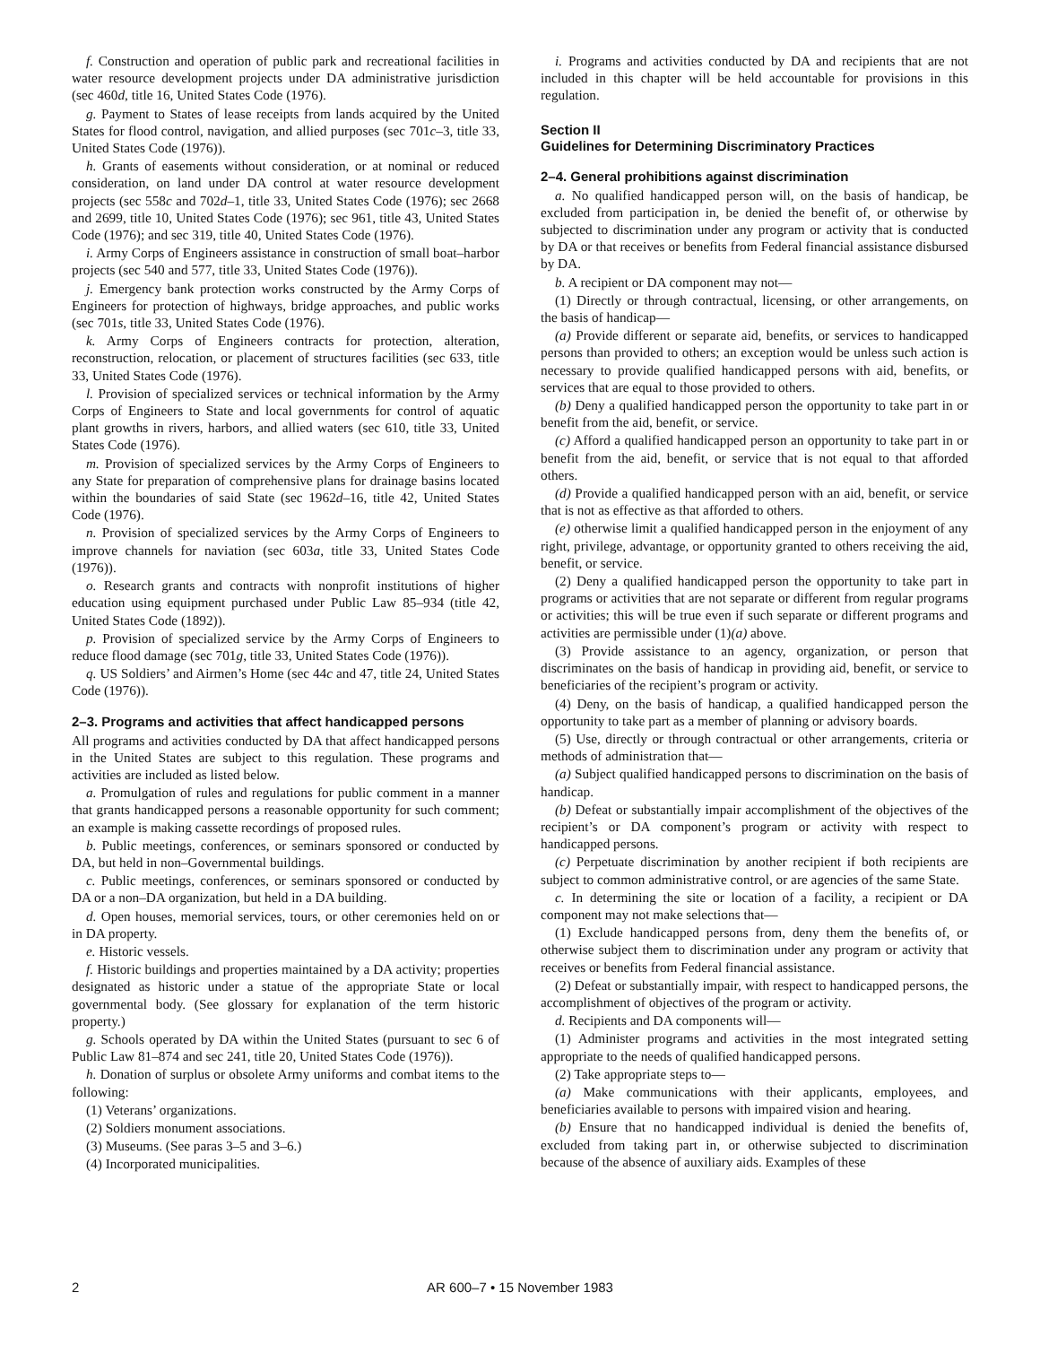f. Construction and operation of public park and recreational facilities in water resource development projects under DA administrative jurisdiction (sec 460d, title 16, United States Code (1976).
g. Payment to States of lease receipts from lands acquired by the United States for flood control, navigation, and allied purposes (sec 701c–3, title 33, United States Code (1976)).
h. Grants of easements without consideration, or at nominal or reduced consideration, on land under DA control at water resource development projects (sec 558c and 702d–1, title 33, United States Code (1976); sec 2668 and 2699, title 10, United States Code (1976); sec 961, title 43, United States Code (1976); and sec 319, title 40, United States Code (1976).
i. Army Corps of Engineers assistance in construction of small boat–harbor projects (sec 540 and 577, title 33, United States Code (1976)).
j. Emergency bank protection works constructed by the Army Corps of Engineers for protection of highways, bridge approaches, and public works (sec 701s, title 33, United States Code (1976).
k. Army Corps of Engineers contracts for protection, alteration, reconstruction, relocation, or placement of structures facilities (sec 633, title 33, United States Code (1976).
l. Provision of specialized services or technical information by the Army Corps of Engineers to State and local governments for control of aquatic plant growths in rivers, harbors, and allied waters (sec 610, title 33, United States Code (1976).
m. Provision of specialized services by the Army Corps of Engineers to any State for preparation of comprehensive plans for drainage basins located within the boundaries of said State (sec 1962d–16, title 42, United States Code (1976).
n. Provision of specialized services by the Army Corps of Engineers to improve channels for naviation (sec 603a, title 33, United States Code (1976)).
o. Research grants and contracts with nonprofit institutions of higher education using equipment purchased under Public Law 85–934 (title 42, United States Code (1892)).
p. Provision of specialized service by the Army Corps of Engineers to reduce flood damage (sec 701g, title 33, United States Code (1976)).
q. US Soldiers’ and Airmen’s Home (sec 44c and 47, title 24, United States Code (1976)).
2–3. Programs and activities that affect handicapped persons
All programs and activities conducted by DA that affect handicapped persons in the United States are subject to this regulation. These programs and activities are included as listed below.
a. Promulgation of rules and regulations for public comment in a manner that grants handicapped persons a reasonable opportunity for such comment; an example is making cassette recordings of proposed rules.
b. Public meetings, conferences, or seminars sponsored or conducted by DA, but held in non–Governmental buildings.
c. Public meetings, conferences, or seminars sponsored or conducted by DA or a non–DA organization, but held in a DA building.
d. Open houses, memorial services, tours, or other ceremonies held on or in DA property.
e. Historic vessels.
f. Historic buildings and properties maintained by a DA activity; properties designated as historic under a statue of the appropriate State or local governmental body. (See glossary for explanation of the term historic property.)
g. Schools operated by DA within the United States (pursuant to sec 6 of Public Law 81–874 and sec 241, title 20, United States Code (1976)).
h. Donation of surplus or obsolete Army uniforms and combat items to the following:
(1) Veterans’ organizations.
(2) Soldiers monument associations.
(3) Museums. (See paras 3–5 and 3–6.)
(4) Incorporated municipalities.
i. Programs and activities conducted by DA and recipients that are not included in this chapter will be held accountable for provisions in this regulation.
Section II
Guidelines for Determining Discriminatory Practices
2–4. General prohibitions against discrimination
a. No qualified handicapped person will, on the basis of handicap, be excluded from participation in, be denied the benefit of, or otherwise by subjected to discrimination under any program or activity that is conducted by DA or that receives or benefits from Federal financial assistance disbursed by DA.
b. A recipient or DA component may not—
(1) Directly or through contractual, licensing, or other arrangements, on the basis of handicap—
(a) Provide different or separate aid, benefits, or services to handicapped persons than provided to others; an exception would be unless such action is necessary to provide qualified handicapped persons with aid, benefits, or services that are equal to those provided to others.
(b) Deny a qualified handicapped person the opportunity to take part in or benefit from the aid, benefit, or service.
(c) Afford a qualified handicapped person an opportunity to take part in or benefit from the aid, benefit, or service that is not equal to that afforded others.
(d) Provide a qualified handicapped person with an aid, benefit, or service that is not as effective as that afforded to others.
(e) otherwise limit a qualified handicapped person in the enjoyment of any right, privilege, advantage, or opportunity granted to others receiving the aid, benefit, or service.
(2) Deny a qualified handicapped person the opportunity to take part in programs or activities that are not separate or different from regular programs or activities; this will be true even if such separate or different programs and activities are permissible under (1)(a) above.
(3) Provide assistance to an agency, organization, or person that discriminates on the basis of handicap in providing aid, benefit, or service to beneficiaries of the recipient’s program or activity.
(4) Deny, on the basis of handicap, a qualified handicapped person the opportunity to take part as a member of planning or advisory boards.
(5) Use, directly or through contractual or other arrangements, criteria or methods of administration that—
(a) Subject qualified handicapped persons to discrimination on the basis of handicap.
(b) Defeat or substantially impair accomplishment of the objectives of the recipient’s or DA component’s program or activity with respect to handicapped persons.
(c) Perpetuate discrimination by another recipient if both recipients are subject to common administrative control, or are agencies of the same State.
c. In determining the site or location of a facility, a recipient or DA component may not make selections that—
(1) Exclude handicapped persons from, deny them the benefits of, or otherwise subject them to discrimination under any program or activity that receives or benefits from Federal financial assistance.
(2) Defeat or substantially impair, with respect to handicapped persons, the accomplishment of objectives of the program or activity.
d. Recipients and DA components will—
(1) Administer programs and activities in the most integrated setting appropriate to the needs of qualified handicapped persons.
(2) Take appropriate steps to—
(a) Make communications with their applicants, employees, and beneficiaries available to persons with impaired vision and hearing.
(b) Ensure that no handicapped individual is denied the benefits of, excluded from taking part in, or otherwise subjected to discrimination because of the absence of auxiliary aids. Examples of these
2 AR 600–7 • 15 November 1983